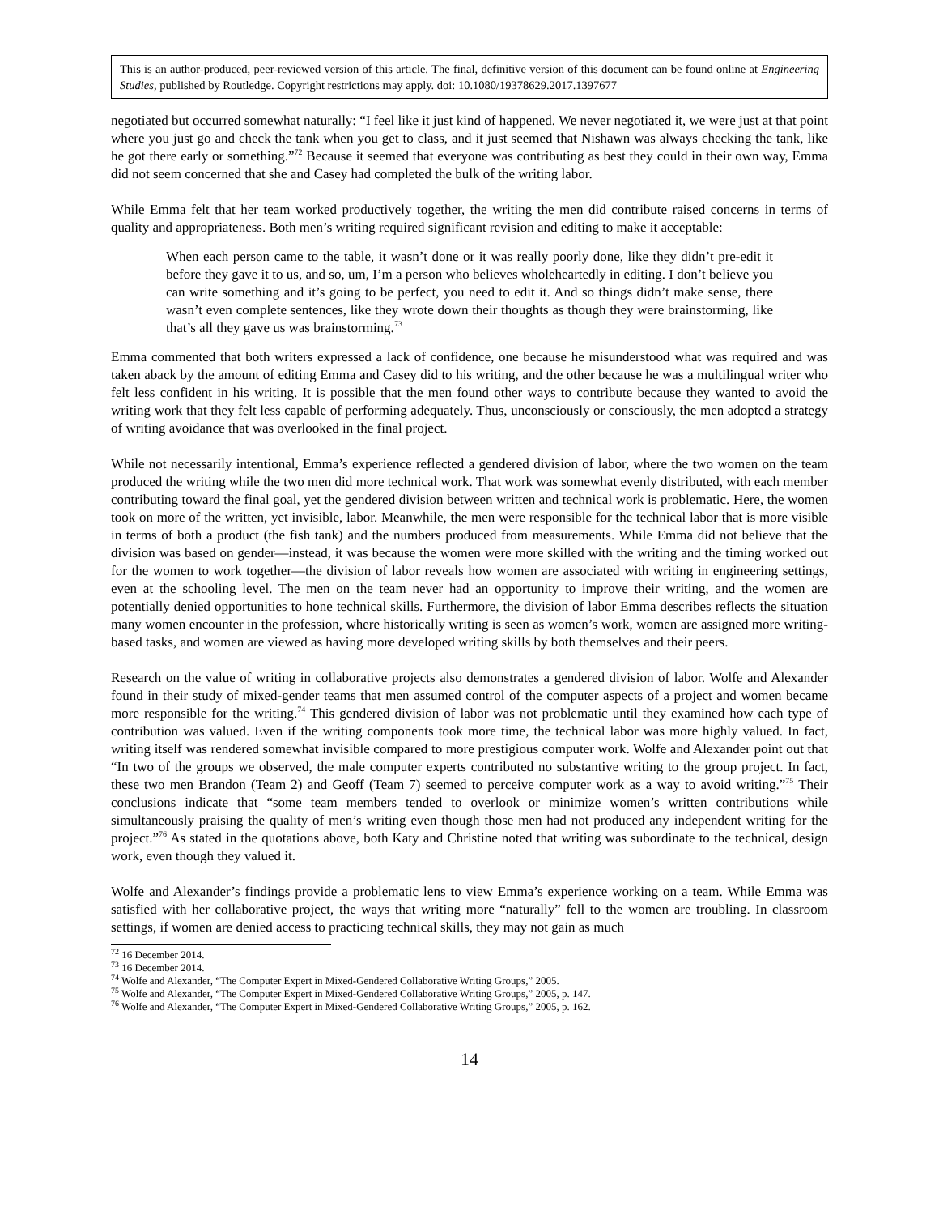This is an author-produced, peer-reviewed version of this article. The final, definitive version of this document can be found online at Engineering Studies, published by Routledge. Copyright restrictions may apply. doi: 10.1080/19378629.2017.1397677
negotiated but occurred somewhat naturally: “I feel like it just kind of happened. We never negotiated it, we were just at that point where you just go and check the tank when you get to class, and it just seemed that Nishawn was always checking the tank, like he got there early or something.”<sup>72</sup> Because it seemed that everyone was contributing as best they could in their own way, Emma did not seem concerned that she and Casey had completed the bulk of the writing labor.
While Emma felt that her team worked productively together, the writing the men did contribute raised concerns in terms of quality and appropriateness. Both men’s writing required significant revision and editing to make it acceptable:
When each person came to the table, it wasn’t done or it was really poorly done, like they didn’t pre-edit it before they gave it to us, and so, um, I’m a person who believes wholeheartedly in editing. I don’t believe you can write something and it’s going to be perfect, you need to edit it. And so things didn’t make sense, there wasn’t even complete sentences, like they wrote down their thoughts as though they were brainstorming, like that’s all they gave us was brainstorming.<sup>73</sup>
Emma commented that both writers expressed a lack of confidence, one because he misunderstood what was required and was taken aback by the amount of editing Emma and Casey did to his writing, and the other because he was a multilingual writer who felt less confident in his writing. It is possible that the men found other ways to contribute because they wanted to avoid the writing work that they felt less capable of performing adequately. Thus, unconsciously or consciously, the men adopted a strategy of writing avoidance that was overlooked in the final project.
While not necessarily intentional, Emma’s experience reflected a gendered division of labor, where the two women on the team produced the writing while the two men did more technical work. That work was somewhat evenly distributed, with each member contributing toward the final goal, yet the gendered division between written and technical work is problematic. Here, the women took on more of the written, yet invisible, labor. Meanwhile, the men were responsible for the technical labor that is more visible in terms of both a product (the fish tank) and the numbers produced from measurements. While Emma did not believe that the division was based on gender—instead, it was because the women were more skilled with the writing and the timing worked out for the women to work together—the division of labor reveals how women are associated with writing in engineering settings, even at the schooling level. The men on the team never had an opportunity to improve their writing, and the women are potentially denied opportunities to hone technical skills. Furthermore, the division of labor Emma describes reflects the situation many women encounter in the profession, where historically writing is seen as women’s work, women are assigned more writing-based tasks, and women are viewed as having more developed writing skills by both themselves and their peers.
Research on the value of writing in collaborative projects also demonstrates a gendered division of labor. Wolfe and Alexander found in their study of mixed-gender teams that men assumed control of the computer aspects of a project and women became more responsible for the writing.<sup>74</sup> This gendered division of labor was not problematic until they examined how each type of contribution was valued. Even if the writing components took more time, the technical labor was more highly valued. In fact, writing itself was rendered somewhat invisible compared to more prestigious computer work. Wolfe and Alexander point out that “In two of the groups we observed, the male computer experts contributed no substantive writing to the group project. In fact, these two men Brandon (Team 2) and Geoff (Team 7) seemed to perceive computer work as a way to avoid writing.”<sup>75</sup> Their conclusions indicate that “some team members tended to overlook or minimize women’s written contributions while simultaneously praising the quality of men’s writing even though those men had not produced any independent writing for the project.”<sup>76</sup> As stated in the quotations above, both Katy and Christine noted that writing was subordinate to the technical, design work, even though they valued it.
Wolfe and Alexander’s findings provide a problematic lens to view Emma’s experience working on a team. While Emma was satisfied with her collaborative project, the ways that writing more “naturally” fell to the women are troubling. In classroom settings, if women are denied access to practicing technical skills, they may not gain as much
<sup>72</sup> 16 December 2014.
<sup>73</sup> 16 December 2014.
<sup>74</sup> Wolfe and Alexander, “The Computer Expert in Mixed-Gendered Collaborative Writing Groups,” 2005.
<sup>75</sup> Wolfe and Alexander, “The Computer Expert in Mixed-Gendered Collaborative Writing Groups,” 2005, p. 147.
<sup>76</sup> Wolfe and Alexander, “The Computer Expert in Mixed-Gendered Collaborative Writing Groups,” 2005, p. 162.
14